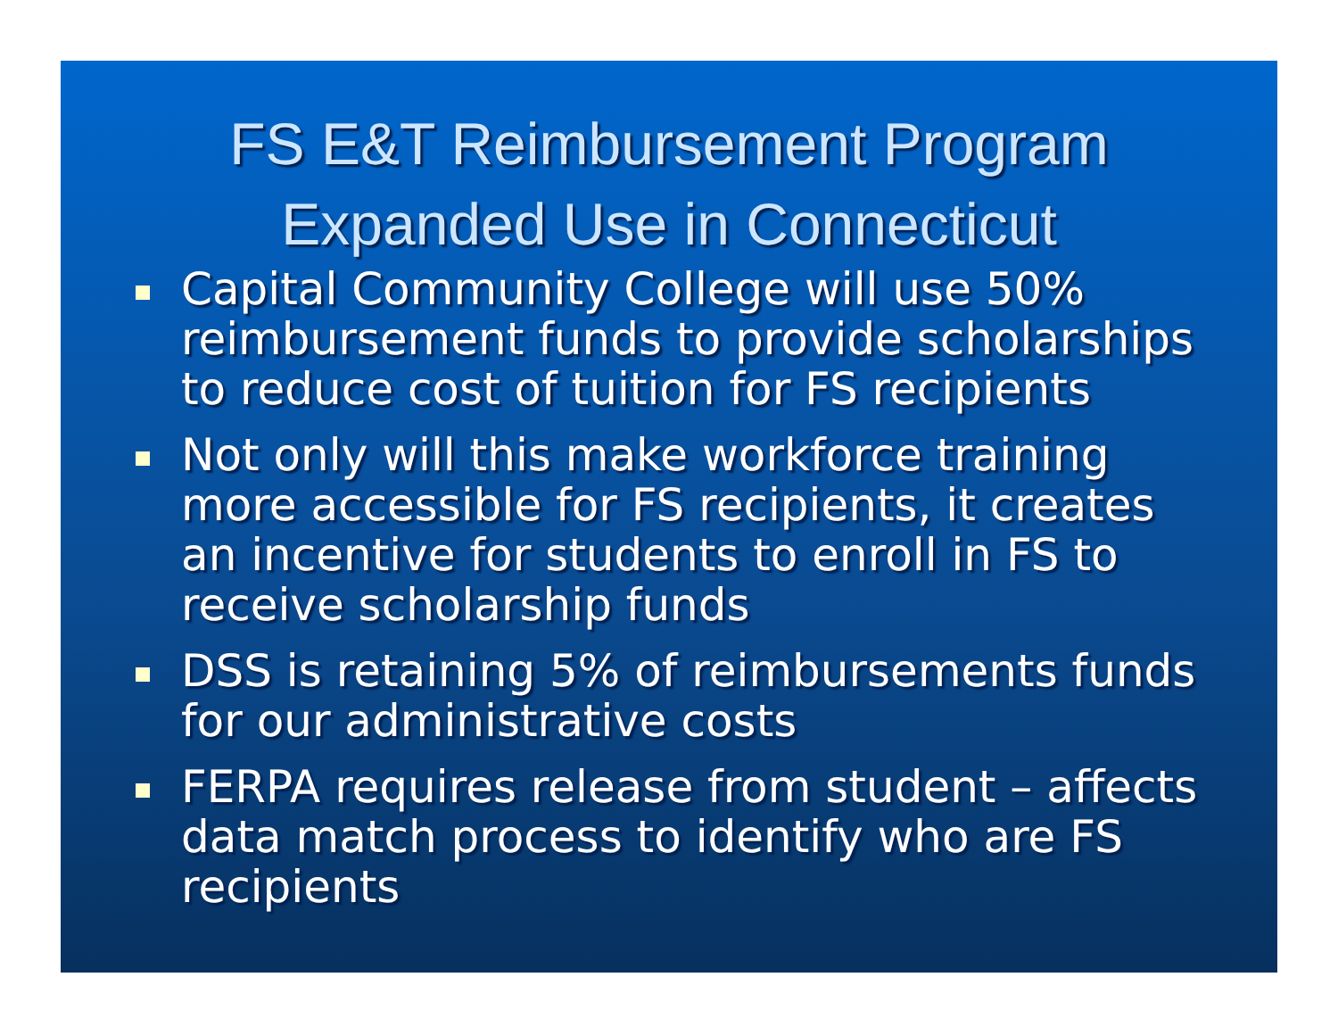FS E&T Reimbursement Program
Expanded Use in Connecticut
Capital Community College will use 50% reimbursement funds to provide scholarships to reduce cost of tuition for FS recipients
Not only will this make workforce training more accessible for FS recipients, it creates an incentive for students to enroll in FS to receive scholarship funds
DSS is retaining 5% of reimbursements funds for our administrative costs
FERPA requires release from student – affects data match process to identify who are FS recipients